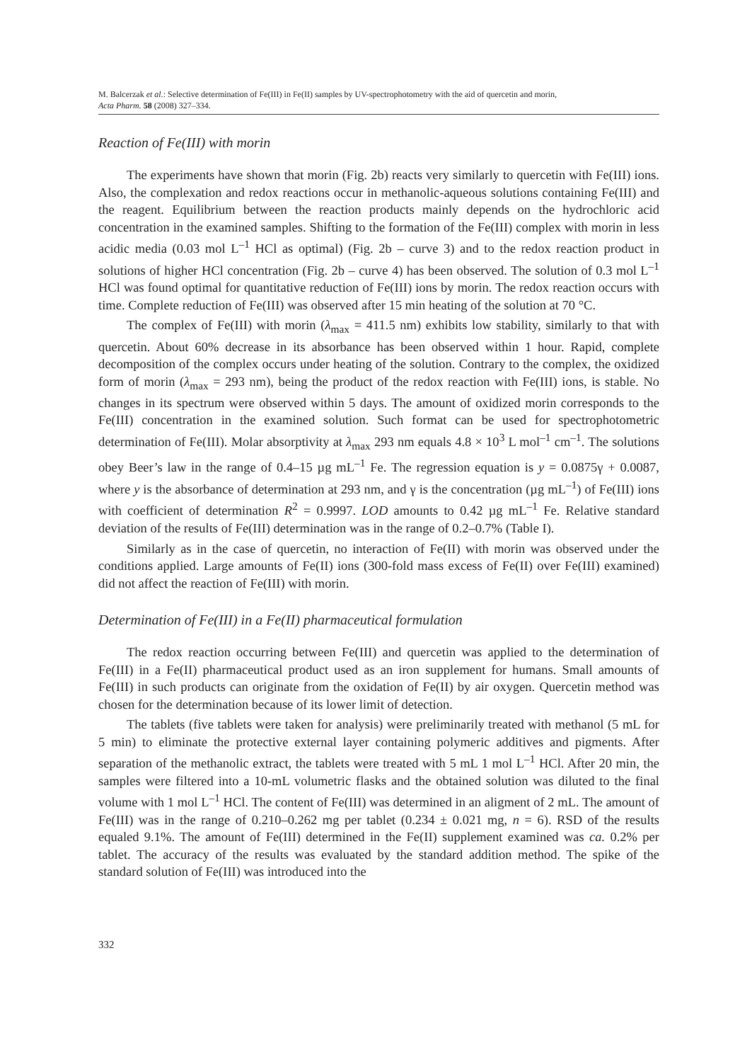M. Balcerzak et al.: Selective determination of Fe(III) in Fe(II) samples by UV-spectrophotometry with the aid of quercetin and morin,
Acta Pharm. 58 (2008) 327–334.
Reaction of Fe(III) with morin
The experiments have shown that morin (Fig. 2b) reacts very similarly to quercetin with Fe(III) ions. Also, the complexation and redox reactions occur in methanolic-aqueous solutions containing Fe(III) and the reagent. Equilibrium between the reaction products mainly depends on the hydrochloric acid concentration in the examined samples. Shifting to the formation of the Fe(III) complex with morin in less acidic media (0.03 mol L<sup>–1</sup> HCl as optimal) (Fig. 2b – curve 3) and to the redox reaction product in solutions of higher HCl concentration (Fig. 2b – curve 4) has been observed. The solution of 0.3 mol L<sup>–1</sup> HCl was found optimal for quantitative reduction of Fe(III) ions by morin. The redox reaction occurs with time. Complete reduction of Fe(III) was observed after 15 min heating of the solution at 70 °C.
The complex of Fe(III) with morin (λ<sub>max</sub> = 411.5 nm) exhibits low stability, similarly to that with quercetin. About 60% decrease in its absorbance has been observed within 1 hour. Rapid, complete decomposition of the complex occurs under heating of the solution. Contrary to the complex, the oxidized form of morin (λ<sub>max</sub> = 293 nm), being the product of the redox reaction with Fe(III) ions, is stable. No changes in its spectrum were observed within 5 days. The amount of oxidized morin corresponds to the Fe(III) concentration in the examined solution. Such format can be used for spectrophotometric determination of Fe(III). Molar absorptivity at λ<sub>max</sub> 293 nm equals 4.8 × 10<sup>3</sup> L mol<sup>–1</sup> cm<sup>–1</sup>. The solutions obey Beer’s law in the range of 0.4–15 µg mL<sup>–1</sup> Fe. The regression equation is y = 0.0875γ + 0.0087, where y is the absorbance of determination at 293 nm, and γ is the concentration (µg mL<sup>–1</sup>) of Fe(III) ions with coefficient of determination R<sup>2</sup> = 0.9997. LOD amounts to 0.42 µg mL<sup>–1</sup> Fe. Relative standard deviation of the results of Fe(III) determination was in the range of 0.2–0.7% (Table I).
Similarly as in the case of quercetin, no interaction of Fe(II) with morin was observed under the conditions applied. Large amounts of Fe(II) ions (300-fold mass excess of Fe(II) over Fe(III) examined) did not affect the reaction of Fe(III) with morin.
Determination of Fe(III) in a Fe(II) pharmaceutical formulation
The redox reaction occurring between Fe(III) and quercetin was applied to the determination of Fe(III) in a Fe(II) pharmaceutical product used as an iron supplement for humans. Small amounts of Fe(III) in such products can originate from the oxidation of Fe(II) by air oxygen. Quercetin method was chosen for the determination because of its lower limit of detection.
The tablets (five tablets were taken for analysis) were preliminarily treated with methanol (5 mL for 5 min) to eliminate the protective external layer containing polymeric additives and pigments. After separation of the methanolic extract, the tablets were treated with 5 mL 1 mol L<sup>–1</sup> HCl. After 20 min, the samples were filtered into a 10-mL volumetric flasks and the obtained solution was diluted to the final volume with 1 mol L<sup>–1</sup> HCl. The content of Fe(III) was determined in an aligment of 2 mL. The amount of Fe(III) was in the range of 0.210–0.262 mg per tablet (0.234 ± 0.021 mg, n = 6). RSD of the results equaled 9.1%. The amount of Fe(III) determined in the Fe(II) supplement examined was ca. 0.2% per tablet. The accuracy of the results was evaluated by the standard addition method. The spike of the standard solution of Fe(III) was introduced into the
332